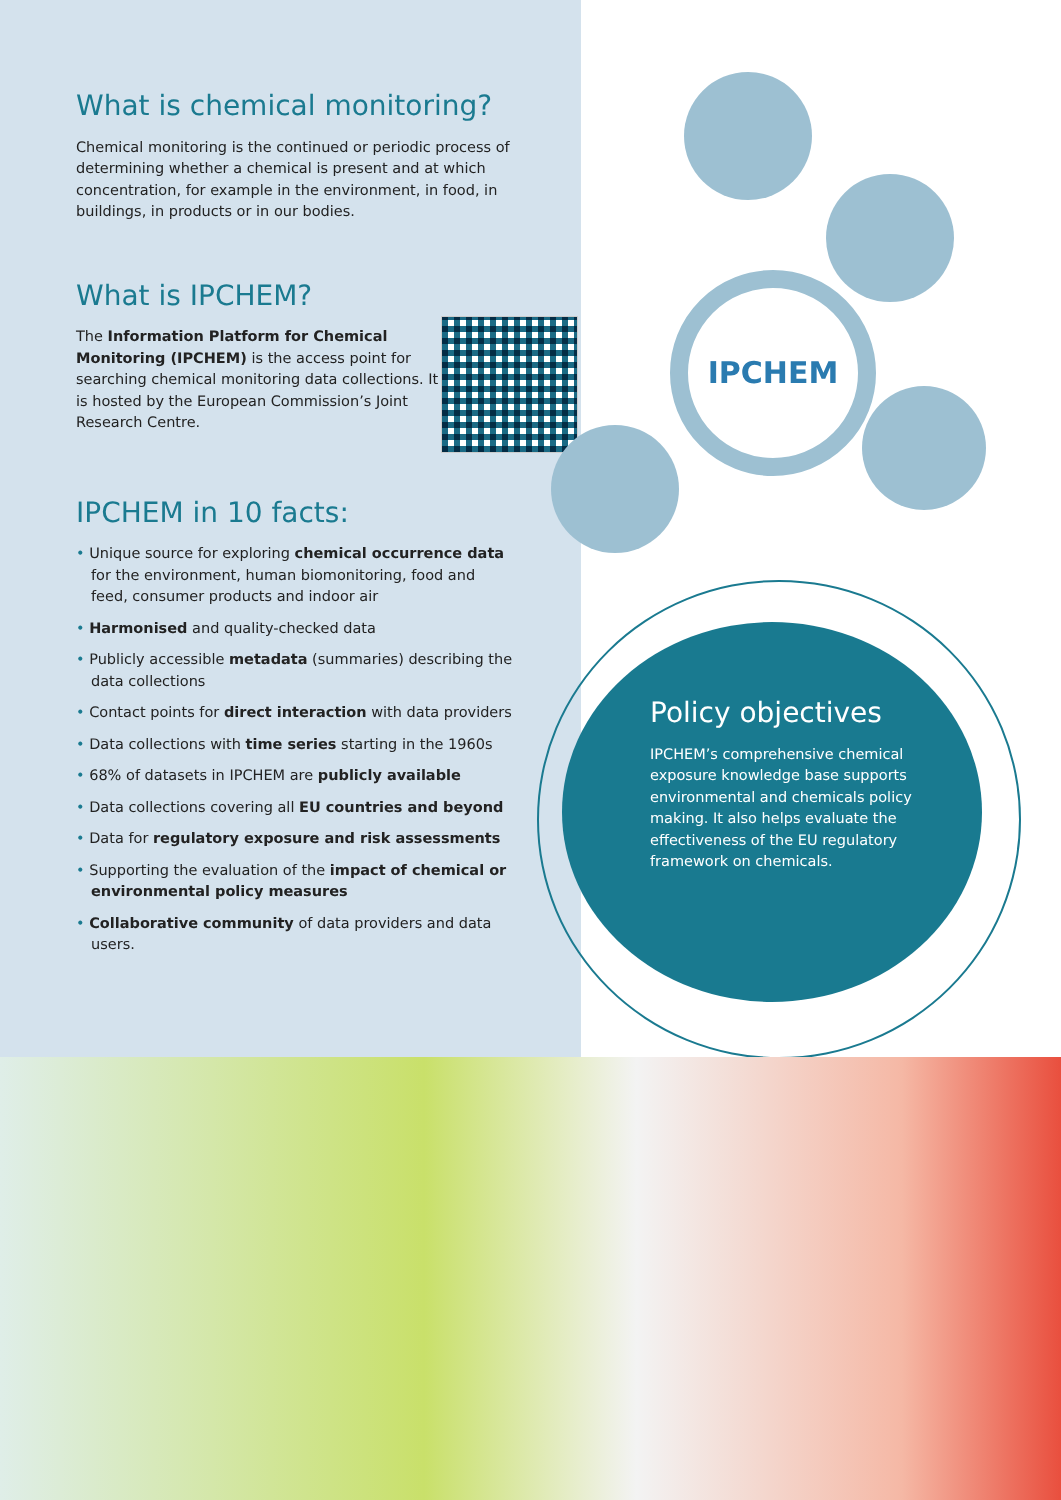What is chemical monitoring?
Chemical monitoring is the continued or periodic process of determining whether a chemical is present and at which concentration, for example in the environment, in food, in buildings, in products or in our bodies.
What is IPCHEM?
The Information Platform for Chemical Monitoring (IPCHEM) is the access point for searching chemical monitoring data collections. It is hosted by the European Commission’s Joint Research Centre.
IPCHEM in 10 facts:
• Unique source for exploring chemical occurrence data for the environment, human biomonitoring, food and feed, consumer products and indoor air
• Harmonised and quality-checked data
• Publicly accessible metadata (summaries) describing the data collections
• Contact points for direct interaction with data providers
• Data collections with time series starting in the 1960s
• 68% of datasets in IPCHEM are publicly available
• Data collections covering all EU countries and beyond
• Data for regulatory exposure and risk assessments
• Supporting the evaluation of the impact of chemical or environmental policy measures
• Collaborative community of data providers and data users.
IPCHEM
Policy objectives
IPCHEM’s comprehensive chemical exposure knowledge base supports environmental and chemicals policy making. It also helps evaluate the effectiveness of the EU regulatory framework on chemicals.